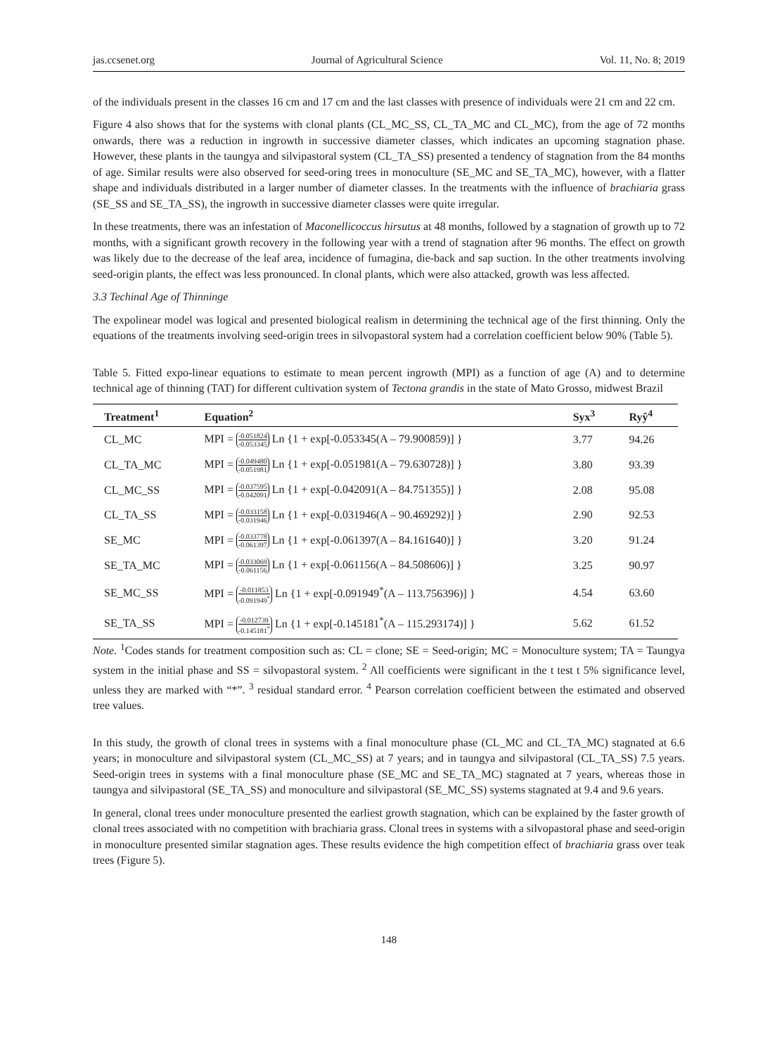jas.ccsenet.org Journal of Agricultural Science Vol. 11, No. 8; 2019
of the individuals present in the classes 16 cm and 17 cm and the last classes with presence of individuals were 21 cm and 22 cm.
Figure 4 also shows that for the systems with clonal plants (CL_MC_SS, CL_TA_MC and CL_MC), from the age of 72 months onwards, there was a reduction in ingrowth in successive diameter classes, which indicates an upcoming stagnation phase. However, these plants in the taungya and silvipastoral system (CL_TA_SS) presented a tendency of stagnation from the 84 months of age. Similar results were also observed for seed-oring trees in monoculture (SE_MC and SE_TA_MC), however, with a flatter shape and individuals distributed in a larger number of diameter classes. In the treatments with the influence of brachiaria grass (SE_SS and SE_TA_SS), the ingrowth in successive diameter classes were quite irregular.
In these treatments, there was an infestation of Maconellicoccus hirsutus at 48 months, followed by a stagnation of growth up to 72 months, with a significant growth recovery in the following year with a trend of stagnation after 96 months. The effect on growth was likely due to the decrease of the leaf area, incidence of fumagina, die-back and sap suction. In the other treatments involving seed-origin plants, the effect was less pronounced. In clonal plants, which were also attacked, growth was less affected.
3.3 Techinal Age of Thinninge
The expolinear model was logical and presented biological realism in determining the technical age of the first thinning. Only the equations of the treatments involving seed-origin trees in silvopastoral system had a correlation coefficient below 90% (Table 5).
Table 5. Fitted expo-linear equations to estimate to mean percent ingrowth (MPI) as a function of age (A) and to determine technical age of thinning (TAT) for different cultivation system of Tectona grandis in the state of Mato Grosso, midwest Brazil
| Treatment<sup>1</sup> | Equation<sup>2</sup> | Syx<sup>3</sup> | Ryŷ<sup>4</sup> |
| --- | --- | --- | --- |
| CL_MC | MPI = -0.051824 -0.053345 Ln {1 + exp[-0.053345(A – 79.900859)] } | 3.77 | 94.26 |
| CL_TA_MC | MPI = -0.049480 -0.051981 Ln {1 + exp[-0.051981(A – 79.630728)] } | 3.80 | 93.39 |
| CL_MC_SS | MPI = -0.037595 -0.042091 Ln {1 + exp[-0.042091(A – 84.751355)] } | 2.08 | 95.08 |
| CL_TA_SS | MPI = -0.033158 -0.031946 Ln {1 + exp[-0.031946(A – 90.469292)] } | 2.90 | 92.53 |
| SE_MC | MPI = -0.033778 -0.061397 Ln {1 + exp[-0.061397(A – 84.161640)] } | 3.20 | 91.24 |
| SE_TA_MC | MPI = -0.033069 -0.061156 Ln {1 + exp[-0.061156(A – 84.508606)] } | 3.25 | 90.97 |
| SE_MC_SS | MPI = -0.011853 -0.091949<sup>*</sup> Ln {1 + exp[-0.091949<sup>*</sup>(A – 113.756396)] } | 4.54 | 63.60 |
| SE_TA_SS | MPI = -0.012739 -0.145181<sup>*</sup> Ln {1 + exp[-0.145181<sup>*</sup>(A – 115.293174)] } | 5.62 | 61.52 |
Note. <sup>1</sup>Codes stands for treatment composition such as: CL = clone; SE = Seed-origin; MC = Monoculture system; TA = Taungya system in the initial phase and SS = silvopastoral system. <sup>2</sup> All coefficients were significant in the t test t 5% significance level, unless they are marked with “*”. <sup>3</sup> residual standard error. <sup>4</sup> Pearson correlation coefficient between the estimated and observed tree values.
In this study, the growth of clonal trees in systems with a final monoculture phase (CL_MC and CL_TA_MC) stagnated at 6.6 years; in monoculture and silvipastoral system (CL_MC_SS) at 7 years; and in taungya and silvipastoral (CL_TA_SS) 7.5 years. Seed-origin trees in systems with a final monoculture phase (SE_MC and SE_TA_MC) stagnated at 7 years, whereas those in taungya and silvipastoral (SE_TA_SS) and monoculture and silvipastoral (SE_MC_SS) systems stagnated at 9.4 and 9.6 years.
In general, clonal trees under monoculture presented the earliest growth stagnation, which can be explained by the faster growth of clonal trees associated with no competition with brachiaria grass. Clonal trees in systems with a silvopastoral phase and seed-origin in monoculture presented similar stagnation ages. These results evidence the high competition effect of brachiaria grass over teak trees (Figure 5).
148